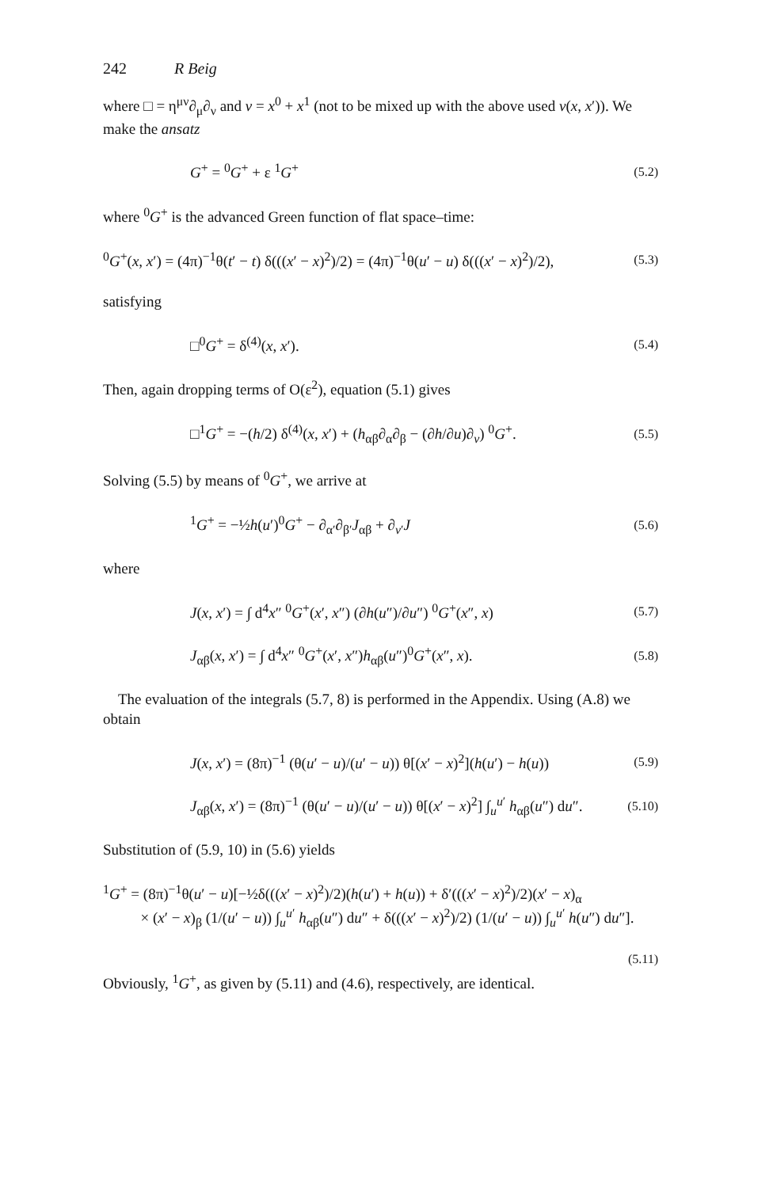242 R Beig
where □ = η<sup>μν</sup>∂<sub>μ</sub>∂<sub>ν</sub> and v = x<sup>0</sup> + x<sup>1</sup> (not to be mixed up with the above used v(x, x′)). We make the ansatz
G<sup>+</sup> = <sup>0</sup>G<sup>+</sup> + ε <sup>1</sup>G<sup>+</sup> (5.2)
where <sup>0</sup>G<sup>+</sup> is the advanced Green function of flat space–time:
<sup>0</sup> G<sup>+</sup>(x, x′) = (4π)<sup>−1</sup>θ(t′ − t) δ(((x′ − x)<sup>2</sup>)/2) = (4π)<sup>−1</sup>θ(u′ − u) δ(((x′ − x)<sup>2</sup>)/2), (5.3)
satisfying
□<sup>0</sup>G<sup>+</sup> = δ<sup>(4)</sup>(x, x′). (5.4)
Then, again dropping terms of O(ε<sup>2</sup>), equation (5.1) gives
□<sup>1</sup>G<sup>+</sup> = −(h/2) δ<sup>(4)</sup>(x, x′) + (h<sub>αβ</sub>∂<sub>α</sub>∂<sub>β</sub> − (∂h/∂u)∂<sub>v</sub>) <sup>0</sup>G<sup>+</sup>. (5.5)
Solving (5.5) by means of <sup>0</sup>G<sup>+</sup>, we arrive at
<sup>1</sup> G<sup>+</sup> = −½h(u′)<sup>0</sup>G<sup>+</sup> − ∂<sub>α′</sub>∂<sub>β′</sub>J<sub>αβ</sub> + ∂<sub>v′</sub>J (5.6)
where
J(x, x′) = ∫ d<sup>4</sup>x″ <sup>0</sup>G<sup>+</sup>(x′, x″) (∂h(u″)/∂u″) <sup>0</sup>G<sup>+</sup>(x″, x) (5.7)
J<sub>αβ</sub>(x, x′) = ∫ d<sup>4</sup>x″ <sup>0</sup>G<sup>+</sup>(x′, x″)h<sub>αβ</sub>(u″)<sup>0</sup>G<sup>+</sup>(x″, x). (5.8)
The evaluation of the integrals (5.7, 8) is performed in the Appendix. Using (A.8) we obtain
J(x, x′) = (8π)<sup>−1</sup> (θ(u′ − u)/(u′ − u)) θ[(x′ − x)<sup>2</sup>](h(u′) − h(u)) (5.9)
J<sub>αβ</sub>(x, x′) = (8π)<sup>−1</sup> (θ(u′ − u)/(u′ − u)) θ[(x′ − x)<sup>2</sup>] ∫<sub>u</sub><sup>u′</sup> h<sub>αβ</sub>(u″) du″. (5.10)
Substitution of (5.9, 10) in (5.6) yields
<sup>1</sup> G<sup>+</sup> = (8π)<sup>−1</sup>θ(u′ − u)[−½δ(((x′ − x)<sup>2</sup>)/2)(h(u′) + h(u)) + δ′(((x′ − x)<sup>2</sup>)/2)(x′ − x)<sub>α</sub>
× (x′ − x)<sub>β</sub> (1/(u′ − u)) ∫<sub>u</sub><sup>u′</sup> h<sub>αβ</sub>(u″) du″ + δ(((x′ − x)<sup>2</sup>)/2) (1/(u′ − u)) ∫<sub>u</sub><sup>u′</sup> h(u″) du″].
(5.11)
Obviously, <sup>1</sup>G<sup>+</sup>, as given by (5.11) and (4.6), respectively, are identical.